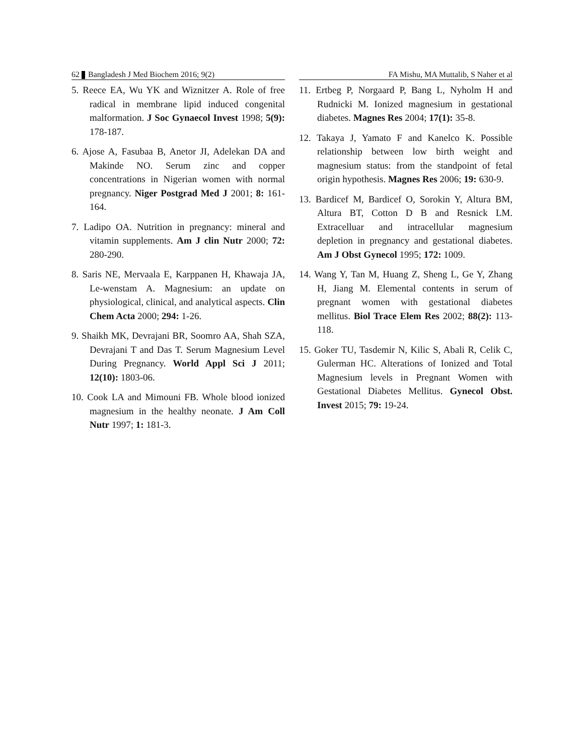62 Bangladesh J Med Biochem 2016; 9(2)
5. Reece EA, Wu YK and Wiznitzer A. Role of free radical in membrane lipid induced congenital malformation. J Soc Gynaecol Invest 1998; 5(9): 178-187.
6. Ajose A, Fasubaa B, Anetor JI, Adelekan DA and Makinde NO. Serum zinc and copper concentrations in Nigerian women with normal pregnancy. Niger Postgrad Med J 2001; 8: 161-164.
7. Ladipo OA. Nutrition in pregnancy: mineral and vitamin supplements. Am J clin Nutr 2000; 72: 280-290.
8. Saris NE, Mervaala E, Karppanen H, Khawaja JA, Le-wenstam A. Magnesium: an update on physiological, clinical, and analytical aspects. Clin Chem Acta 2000; 294: 1-26.
9. Shaikh MK, Devrajani BR, Soomro AA, Shah SZA, Devrajani T and Das T. Serum Magnesium Level During Pregnancy. World Appl Sci J 2011; 12(10): 1803-06.
10. Cook LA and Mimouni FB. Whole blood ionized magnesium in the healthy neonate. J Am Coll Nutr 1997; 1: 181-3.
FA Mishu, MA Muttalib, S Naher et al
11. Ertbeg P, Norgaard P, Bang L, Nyholm H and Rudnicki M. Ionized magnesium in gestational diabetes. Magnes Res 2004; 17(1): 35-8.
12. Takaya J, Yamato F and Kanelco K. Possible relationship between low birth weight and magnesium status: from the standpoint of fetal origin hypothesis. Magnes Res 2006; 19: 630-9.
13. Bardicef M, Bardicef O, Sorokin Y, Altura BM, Altura BT, Cotton D B and Resnick LM. Extracelluar and intracellular magnesium depletion in pregnancy and gestational diabetes. Am J Obst Gynecol 1995; 172: 1009.
14. Wang Y, Tan M, Huang Z, Sheng L, Ge Y, Zhang H, Jiang M. Elemental contents in serum of pregnant women with gestational diabetes mellitus. Biol Trace Elem Res 2002; 88(2): 113-118.
15. Goker TU, Tasdemir N, Kilic S, Abali R, Celik C, Gulerman HC. Alterations of Ionized and Total Magnesium levels in Pregnant Women with Gestational Diabetes Mellitus. Gynecol Obst. Invest 2015; 79: 19-24.